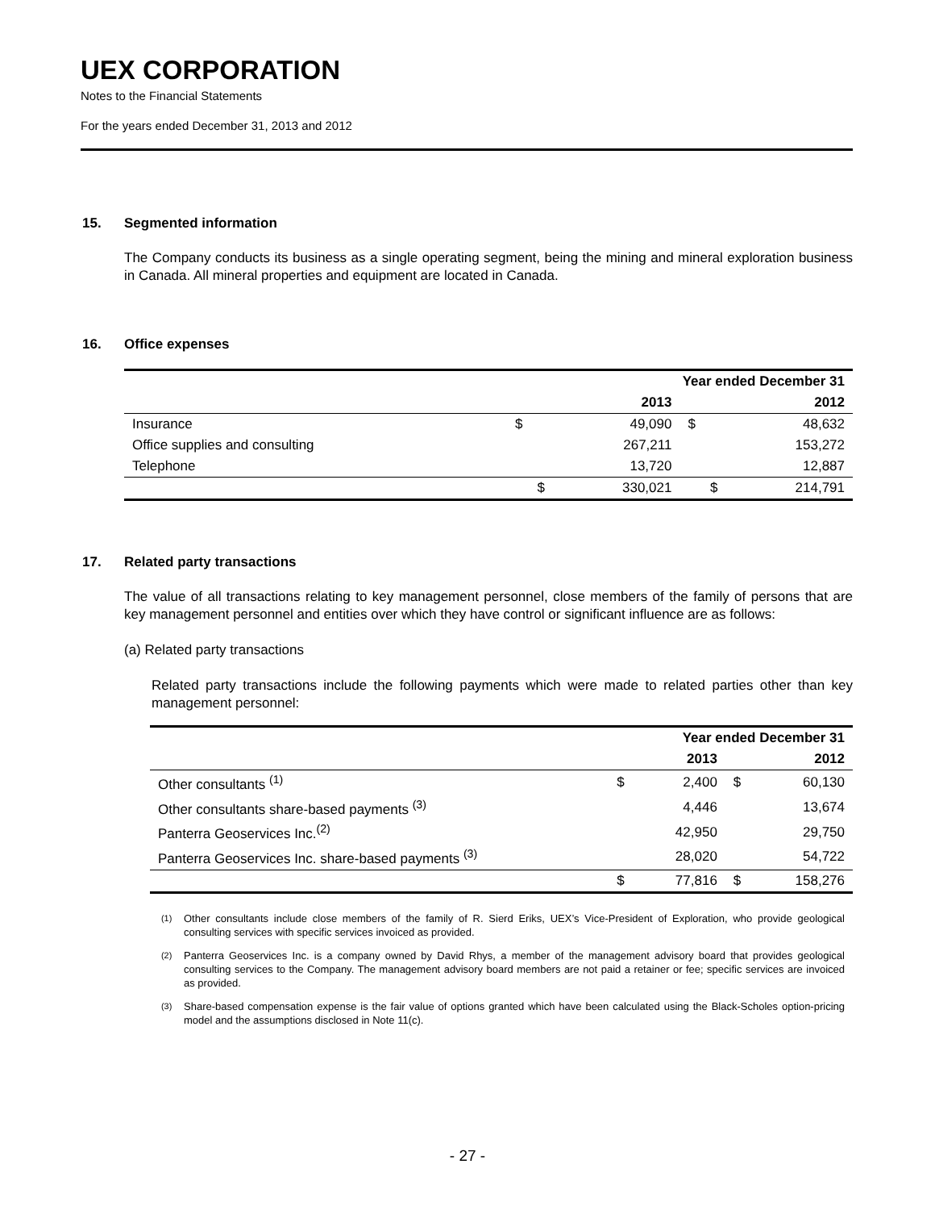UEX CORPORATION
Notes to the Financial Statements
For the years ended December 31, 2013 and 2012
15. Segmented information
The Company conducts its business as a single operating segment, being the mining and mineral exploration business in Canada. All mineral properties and equipment are located in Canada.
16. Office expenses
| | Year ended December 31 | | | |
| --- | --- | --- | --- | --- |
| | | 2013 | | 2012 |
| Insurance | $ | 49,090 | $ | 48,632 |
| Office supplies and consulting | | 267,211 | | 153,272 |
| Telephone | | 13,720 | | 12,887 |
| | $ | 330,021 | $ | 214,791 |
17. Related party transactions
The value of all transactions relating to key management personnel, close members of the family of persons that are key management personnel and entities over which they have control or significant influence are as follows:
(a) Related party transactions
Related party transactions include the following payments which were made to related parties other than key management personnel:
| | Year ended December 31 | | | |
| --- | --- | --- | --- | --- |
| | | 2013 | | 2012 |
| Other consultants <sup>(1)</sup> | $ | 2,400 | $ | 60,130 |
| Other consultants share-based payments <sup>(3)</sup> | | 4,446 | | 13,674 |
| Panterra Geoservices Inc.<sup>(2)</sup> | | 42,950 | | 29,750 |
| Panterra Geoservices Inc. share-based payments <sup>(3)</sup> | | 28,020 | | 54,722 |
| | $ | 77,816 | $ | 158,276 |
<sup>(1)</sup> Other consultants include close members of the family of R. Sierd Eriks, UEX’s Vice-President of Exploration, who provide geological consulting services with specific services invoiced as provided.
<sup>(2)</sup> Panterra Geoservices Inc. is a company owned by David Rhys, a member of the management advisory board that provides geological consulting services to the Company. The management advisory board members are not paid a retainer or fee; specific services are invoiced as provided.
<sup>(3)</sup> Share-based compensation expense is the fair value of options granted which have been calculated using the Black-Scholes option-pricing model and the assumptions disclosed in Note 11(c).
- 27 -